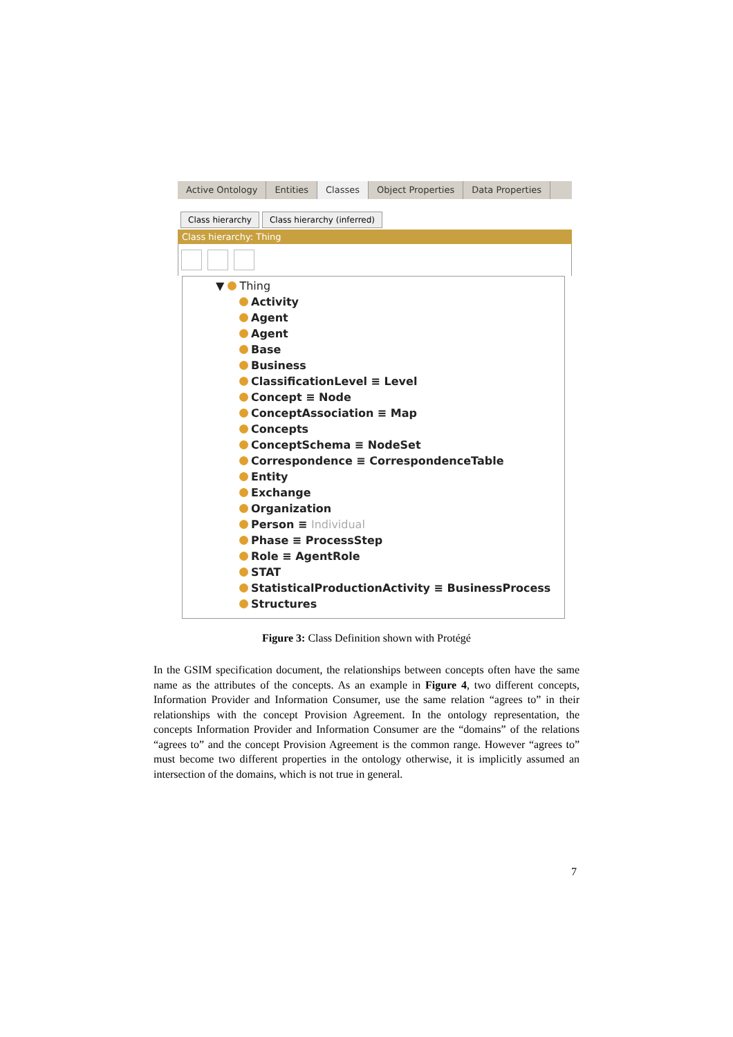Active Ontology Entities Classes Object Properties Data Properties
Class hierarchy Class hierarchy (inferred)
Class hierarchy: Thing
▼ Thing
Activity
Agent
Agent
Base
Business
ClassificationLevel ≡ Level
Concept ≡ Node
ConceptAssociation ≡ Map
Concepts
ConceptSchema ≡ NodeSet
Correspondence ≡ CorrespondenceTable
Entity
Exchange
Organization
Person ≡ Individual
Phase ≡ ProcessStep
Role ≡ AgentRole
STAT
StatisticalProductionActivity ≡ BusinessProcess
Structures
Figure 3: Class Definition shown with Protégé
In the GSIM specification document, the relationships between concepts often have the same name as the attributes of the concepts. As an example in Figure 4, two different concepts, Information Provider and Information Consumer, use the same relation “agrees to” in their relationships with the concept Provision Agreement. In the ontology representation, the concepts Information Provider and Information Consumer are the “domains” of the relations “agrees to” and the concept Provision Agreement is the common range. However “agrees to” must become two different properties in the ontology otherwise, it is implicitly assumed an intersection of the domains, which is not true in general.
7